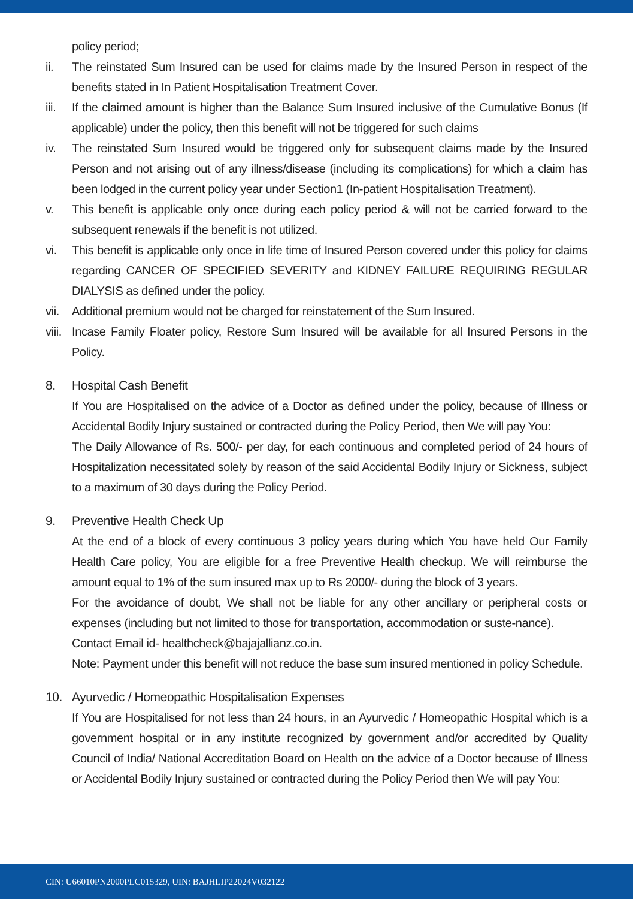policy period;
ii. The reinstated Sum Insured can be used for claims made by the Insured Person in respect of the benefits stated in In Patient Hospitalisation Treatment Cover.
iii. If the claimed amount is higher than the Balance Sum Insured inclusive of the Cumulative Bonus (If applicable) under the policy, then this benefit will not be triggered for such claims
iv. The reinstated Sum Insured would be triggered only for subsequent claims made by the Insured Person and not arising out of any illness/disease (including its complications) for which a claim has been lodged in the current policy year under Section1 (In-patient Hospitalisation Treatment).
v. This benefit is applicable only once during each policy period & will not be carried forward to the subsequent renewals if the benefit is not utilized.
vi. This benefit is applicable only once in life time of Insured Person covered under this policy for claims regarding CANCER OF SPECIFIED SEVERITY and KIDNEY FAILURE REQUIRING REGULAR DIALYSIS as defined under the policy.
vii. Additional premium would not be charged for reinstatement of the Sum Insured.
viii. Incase Family Floater policy, Restore Sum Insured will be available for all Insured Persons in the Policy.
8. Hospital Cash Benefit
If You are Hospitalised on the advice of a Doctor as defined under the policy, because of Illness or Accidental Bodily Injury sustained or contracted during the Policy Period, then We will pay You:
The Daily Allowance of Rs. 500/- per day, for each continuous and completed period of 24 hours of Hospitalization necessitated solely by reason of the said Accidental Bodily Injury or Sickness, subject to a maximum of 30 days during the Policy Period.
9. Preventive Health Check Up
At the end of a block of every continuous 3 policy years during which You have held Our Family Health Care policy, You are eligible for a free Preventive Health checkup. We will reimburse the amount equal to 1% of the sum insured max up to Rs 2000/- during the block of 3 years.
For the avoidance of doubt, We shall not be liable for any other ancillary or peripheral costs or expenses (including but not limited to those for transportation, accommodation or suste-nance).
Contact Email id- healthcheck@bajajallianz.co.in.
Note: Payment under this benefit will not reduce the base sum insured mentioned in policy Schedule.
10. Ayurvedic / Homeopathic Hospitalisation Expenses
If You are Hospitalised for not less than 24 hours, in an Ayurvedic / Homeopathic Hospital which is a government hospital or in any institute recognized by government and/or accredited by Quality Council of India/ National Accreditation Board on Health on the advice of a Doctor because of Illness or Accidental Bodily Injury sustained or contracted during the Policy Period then We will pay You:
CIN: U66010PN2000PLC015329, UIN: BAJHLIP22024V032122